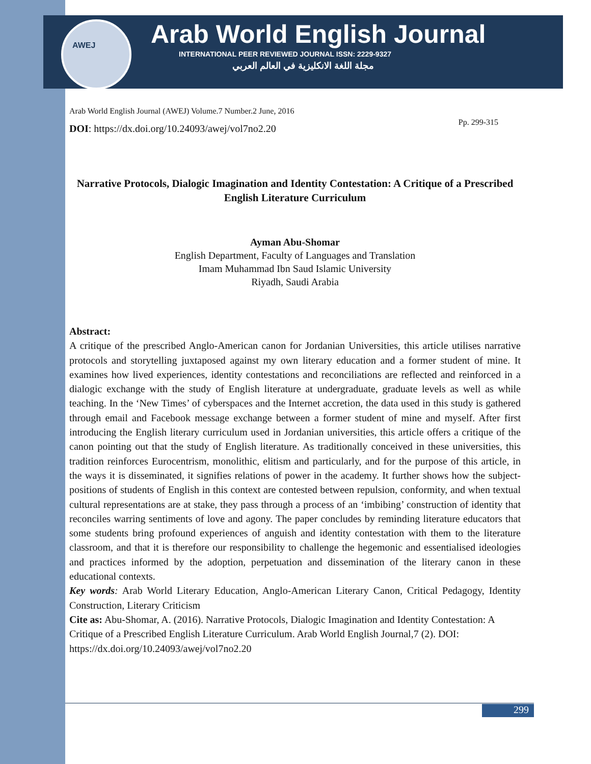AWEJ
Arab World English Journal
INTERNATIONAL PEER REVIEWED JOURNAL ISSN: 2229-9327
مجلة اللغة الانكليزية في العالم العربي
Arab World English Journal (AWEJ) Volume.7 Number.2 June, 2016
DOI: https://dx.doi.org/10.24093/awej/vol7no2.20
Pp. 299-315
Narrative Protocols, Dialogic Imagination and Identity Contestation: A Critique of a Prescribed English Literature Curriculum
Ayman Abu-Shomar
English Department, Faculty of Languages and Translation
Imam Muhammad Ibn Saud Islamic University
Riyadh, Saudi Arabia
Abstract:
A critique of the prescribed Anglo-American canon for Jordanian Universities, this article utilises narrative protocols and storytelling juxtaposed against my own literary education and a former student of mine. It examines how lived experiences, identity contestations and reconciliations are reflected and reinforced in a dialogic exchange with the study of English literature at undergraduate, graduate levels as well as while teaching. In the ‘New Times’ of cyberspaces and the Internet accretion, the data used in this study is gathered through email and Facebook message exchange between a former student of mine and myself. After first introducing the English literary curriculum used in Jordanian universities, this article offers a critique of the canon pointing out that the study of English literature. As traditionally conceived in these universities, this tradition reinforces Eurocentrism, monolithic, elitism and particularly, and for the purpose of this article, in the ways it is disseminated, it signifies relations of power in the academy. It further shows how the subject-positions of students of English in this context are contested between repulsion, conformity, and when textual cultural representations are at stake, they pass through a process of an ‘imbibing’ construction of identity that reconciles warring sentiments of love and agony. The paper concludes by reminding literature educators that some students bring profound experiences of anguish and identity contestation with them to the literature classroom, and that it is therefore our responsibility to challenge the hegemonic and essentialised ideologies and practices informed by the adoption, perpetuation and dissemination of the literary canon in these educational contexts.
Key words: Arab World Literary Education, Anglo-American Literary Canon, Critical Pedagogy, Identity Construction, Literary Criticism
Cite as: Abu-Shomar, A. (2016). Narrative Protocols, Dialogic Imagination and Identity Contestation: A Critique of a Prescribed English Literature Curriculum. Arab World English Journal,7 (2). DOI: https://dx.doi.org/10.24093/awej/vol7no2.20
299